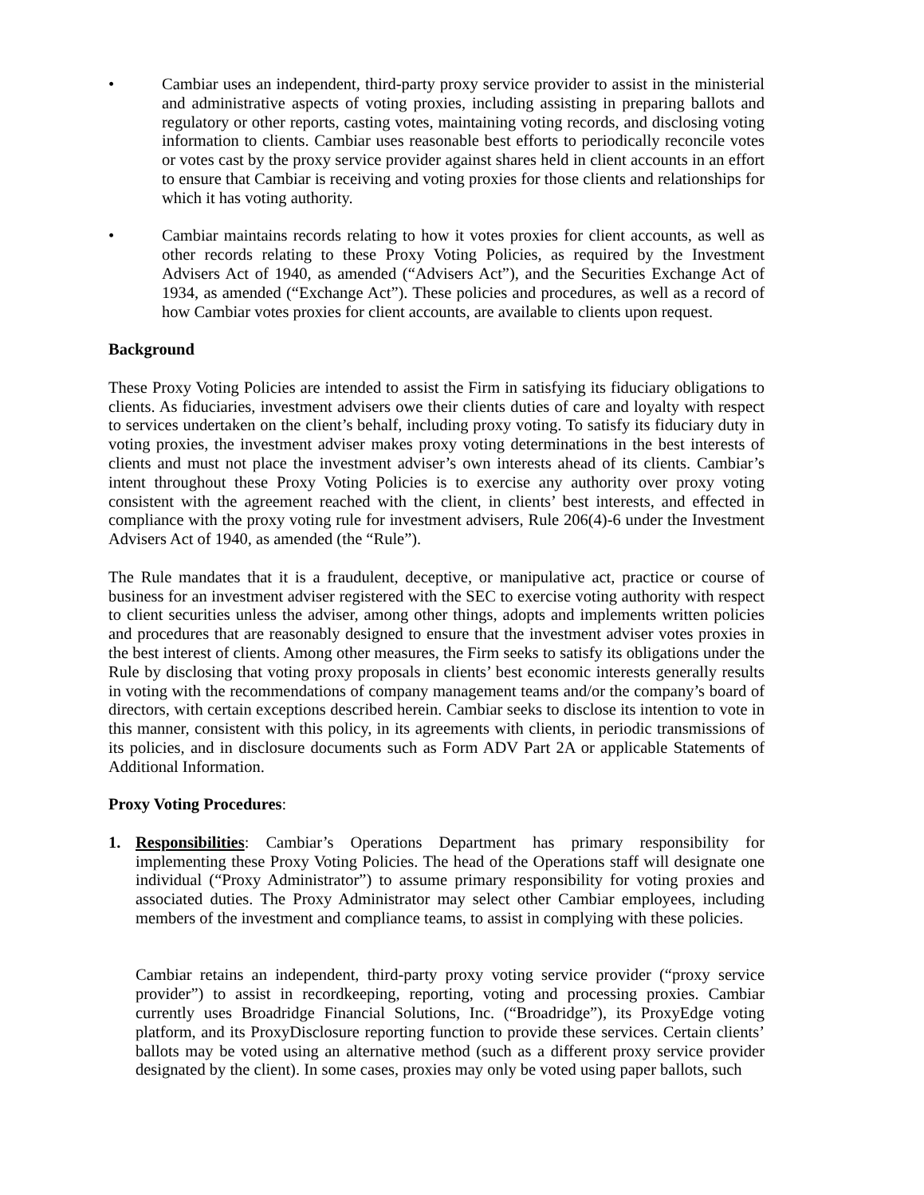• Cambiar uses an independent, third-party proxy service provider to assist in the ministerial and administrative aspects of voting proxies, including assisting in preparing ballots and regulatory or other reports, casting votes, maintaining voting records, and disclosing voting information to clients. Cambiar uses reasonable best efforts to periodically reconcile votes or votes cast by the proxy service provider against shares held in client accounts in an effort to ensure that Cambiar is receiving and voting proxies for those clients and relationships for which it has voting authority.
• Cambiar maintains records relating to how it votes proxies for client accounts, as well as other records relating to these Proxy Voting Policies, as required by the Investment Advisers Act of 1940, as amended (“Advisers Act”), and the Securities Exchange Act of 1934, as amended (“Exchange Act”). These policies and procedures, as well as a record of how Cambiar votes proxies for client accounts, are available to clients upon request.
Background
These Proxy Voting Policies are intended to assist the Firm in satisfying its fiduciary obligations to clients. As fiduciaries, investment advisers owe their clients duties of care and loyalty with respect to services undertaken on the client’s behalf, including proxy voting. To satisfy its fiduciary duty in voting proxies, the investment adviser makes proxy voting determinations in the best interests of clients and must not place the investment adviser’s own interests ahead of its clients. Cambiar’s intent throughout these Proxy Voting Policies is to exercise any authority over proxy voting consistent with the agreement reached with the client, in clients’ best interests, and effected in compliance with the proxy voting rule for investment advisers, Rule 206(4)-6 under the Investment Advisers Act of 1940, as amended (the “Rule”).
The Rule mandates that it is a fraudulent, deceptive, or manipulative act, practice or course of business for an investment adviser registered with the SEC to exercise voting authority with respect to client securities unless the adviser, among other things, adopts and implements written policies and procedures that are reasonably designed to ensure that the investment adviser votes proxies in the best interest of clients. Among other measures, the Firm seeks to satisfy its obligations under the Rule by disclosing that voting proxy proposals in clients’ best economic interests generally results in voting with the recommendations of company management teams and/or the company’s board of directors, with certain exceptions described herein. Cambiar seeks to disclose its intention to vote in this manner, consistent with this policy, in its agreements with clients, in periodic transmissions of its policies, and in disclosure documents such as Form ADV Part 2A or applicable Statements of Additional Information.
Proxy Voting Procedures:
1. Responsibilities: Cambiar’s Operations Department has primary responsibility for implementing these Proxy Voting Policies. The head of the Operations staff will designate one individual (“Proxy Administrator”) to assume primary responsibility for voting proxies and associated duties. The Proxy Administrator may select other Cambiar employees, including members of the investment and compliance teams, to assist in complying with these policies.
Cambiar retains an independent, third-party proxy voting service provider (“proxy service provider”) to assist in recordkeeping, reporting, voting and processing proxies. Cambiar currently uses Broadridge Financial Solutions, Inc. (“Broadridge”), its ProxyEdge voting platform, and its ProxyDisclosure reporting function to provide these services. Certain clients’ ballots may be voted using an alternative method (such as a different proxy service provider designated by the client). In some cases, proxies may only be voted using paper ballots, such